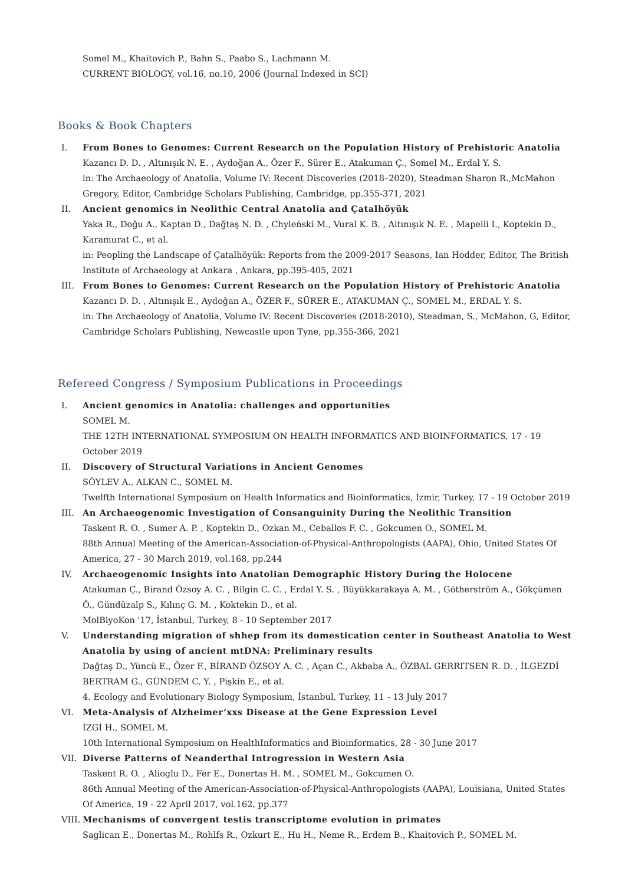Somel M., Khaitovich P., Bahn S., Paabo S., Lachmann M.
CURRENT BIOLOGY, vol.16, no.10, 2006 (Journal Indexed in SCI)
Books & Book Chapters
I. From Bones to Genomes: Current Research on the Population History of Prehistoric Anatolia
Kazancı D. D. , Altınışık N. E. , Aydoğan A., Özer F., Sürer E., Atakuman Ç., Somel M., Erdal Y. S.
in: The Archaeology of Anatolia, Volume IV: Recent Discoveries (2018–2020), Steadman Sharon R.,McMahon Gregory, Editor, Cambridge Scholars Publishing, Cambridge, pp.355-371, 2021
II. Ancient genomics in Neolithic Central Anatolia and Çatalhöyük
Yaka R., Doğu A., Kaptan D., Dağtaş N. D. , Chyleński M., Vural K. B. , Altınışık N. E. , Mapelli I., Koptekin D., Karamurat C., et al.
in: Peopling the Landscape of Çatalhöyük: Reports from the 2009-2017 Seasons, Ian Hodder, Editor, The British Institute of Archaeology at Ankara , Ankara, pp.395-405, 2021
III. From Bones to Genomes: Current Research on the Population History of Prehistoric Anatolia
Kazancı D. D. , Altınışık E., Aydoğan A., ÖZER F., SÜRER E., ATAKUMAN Ç., SOMEL M., ERDAL Y. S.
in: The Archaeology of Anatolia, Volume IV: Recent Discoveries (2018-2010), Steadman, S., McMahon, G, Editor, Cambridge Scholars Publishing, Newcastle upon Tyne, pp.355-366, 2021
Refereed Congress / Symposium Publications in Proceedings
I. Ancient genomics in Anatolia: challenges and opportunities
SOMEL M.
THE 12TH INTERNATIONAL SYMPOSIUM ON HEALTH INFORMATICS AND BIOINFORMATICS, 17 - 19 October 2019
II. Discovery of Structural Variations in Ancient Genomes
SÖYLEV A., ALKAN C., SOMEL M.
Twelfth International Symposium on Health Informatics and Bioinformatics, İzmir, Turkey, 17 - 19 October 2019
III. An Archaeogenomic Investigation of Consanguinity During the Neolithic Transition
Taskent R. O. , Sumer A. P. , Koptekin D., Ozkan M., Ceballos F. C. , Gokcumen O., SOMEL M.
88th Annual Meeting of the American-Association-of-Physical-Anthropologists (AAPA), Ohio, United States Of America, 27 - 30 March 2019, vol.168, pp.244
IV. Archaeogenomic Insights into Anatolian Demographic History During the Holocene
Atakuman Ç., Birand Özsoy A. C. , Bilgin C. C. , Erdal Y. S. , Büyükkarakaya A. M. , Götherström A., Gökçümen Ö., Gündüzalp S., Kılınç G. M. , Koktekin D., et al.
MolBiyoKon '17, İstanbul, Turkey, 8 - 10 September 2017
V. Understanding migration of shhep from its domestication center in Southeast Anatolia to West Anatolia by using of ancient mtDNA: Preliminary results
Dağtaş D., Yüncü E., Özer F., BİRAND ÖZSOY A. C. , Açan C., Akbaba A., ÖZBAL GERRITSEN R. D. , İLGEZDİ BERTRAM G., GÜNDEM C. Y. , Pişkin E., et al.
4. Ecology and Evolutionary Biology Symposium, İstanbul, Turkey, 11 - 13 July 2017
VI. Meta-Analysis of Alzheimer’xxs Disease at the Gene Expression Level
İZGİ H., SOMEL M.
10th International Symposium on HealthInformatics and Bioinformatics, 28 - 30 June 2017
VII. Diverse Patterns of Neanderthal Introgression in Western Asia
Taskent R. O. , Alioglu D., Fer E., Donertas H. M. , SOMEL M., Gokcumen O.
86th Annual Meeting of the American-Association-of-Physical-Anthropologists (AAPA), Louisiana, United States Of America, 19 - 22 April 2017, vol.162, pp.377
VIII.
Mechanisms of convergent testis transcriptome evolution in primates
Saglican E., Donertas M., Rohlfs R., Ozkurt E., Hu H., Neme R., Erdem B., Khaitovich P., SOMEL M.